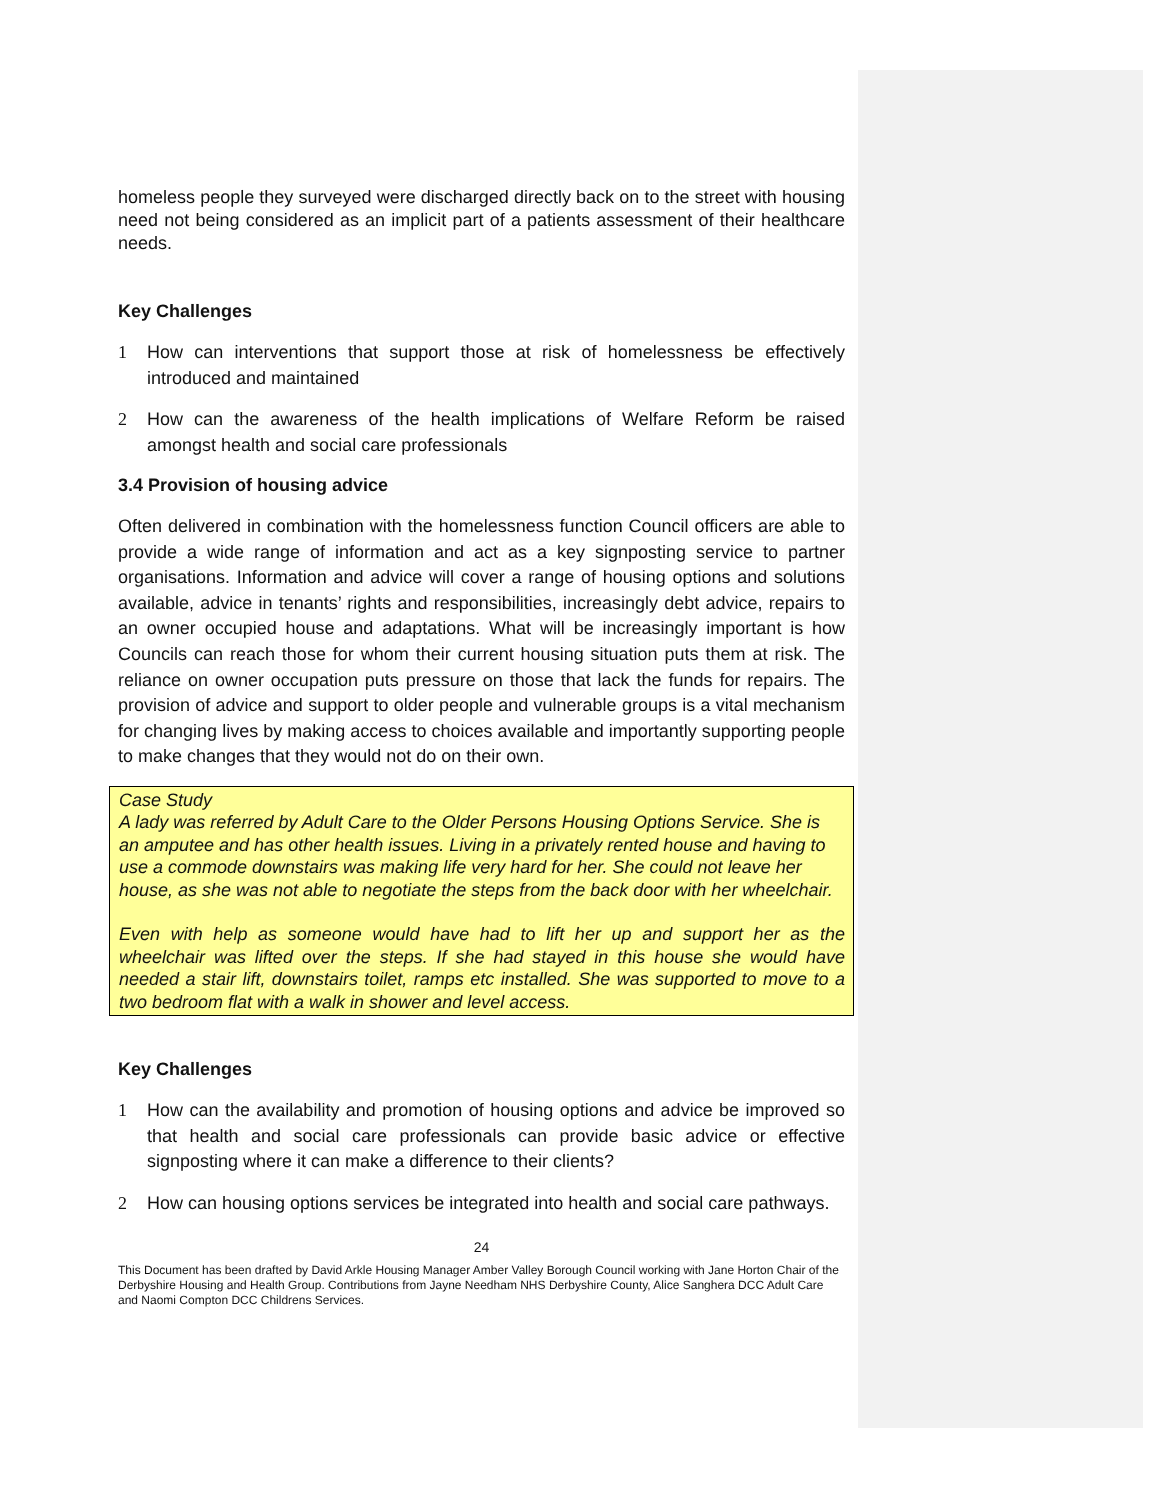homeless people they surveyed were discharged directly back on to the street with housing need not being considered as an implicit part of a patients assessment of their healthcare needs.
Key Challenges
1 How can interventions that support those at risk of homelessness be effectively introduced and maintained
2 How can the awareness of the health implications of Welfare Reform be raised amongst health and social care professionals
3.4 Provision of housing advice
Often delivered in combination with the homelessness function Council officers are able to provide a wide range of information and act as a key signposting service to partner organisations. Information and advice will cover a range of housing options and solutions available, advice in tenants’ rights and responsibilities, increasingly debt advice, repairs to an owner occupied house and adaptations. What will be increasingly important is how Councils can reach those for whom their current housing situation puts them at risk. The reliance on owner occupation puts pressure on those that lack the funds for repairs. The provision of advice and support to older people and vulnerable groups is a vital mechanism for changing lives by making access to choices available and importantly supporting people to make changes that they would not do on their own.
Case Study
A lady was referred by Adult Care to the Older Persons Housing Options Service. She is an amputee and has other health issues. Living in a privately rented house and having to use a commode downstairs was making life very hard for her. She could not leave her house, as she was not able to negotiate the steps from the back door with her wheelchair.
Even with help as someone would have had to lift her up and support her as the wheelchair was lifted over the steps. If she had stayed in this house she would have needed a stair lift, downstairs toilet, ramps etc installed. She was supported to move to a two bedroom flat with a walk in shower and level access.
Key Challenges
1 How can the availability and promotion of housing options and advice be improved so that health and social care professionals can provide basic advice or effective signposting where it can make a difference to their clients?
2 How can housing options services be integrated into health and social care pathways.
24
This Document has been drafted by David Arkle Housing Manager Amber Valley Borough Council working with Jane Horton Chair of the Derbyshire Housing and Health Group. Contributions from Jayne Needham NHS Derbyshire County, Alice Sanghera DCC Adult Care and Naomi Compton DCC Childrens Services.